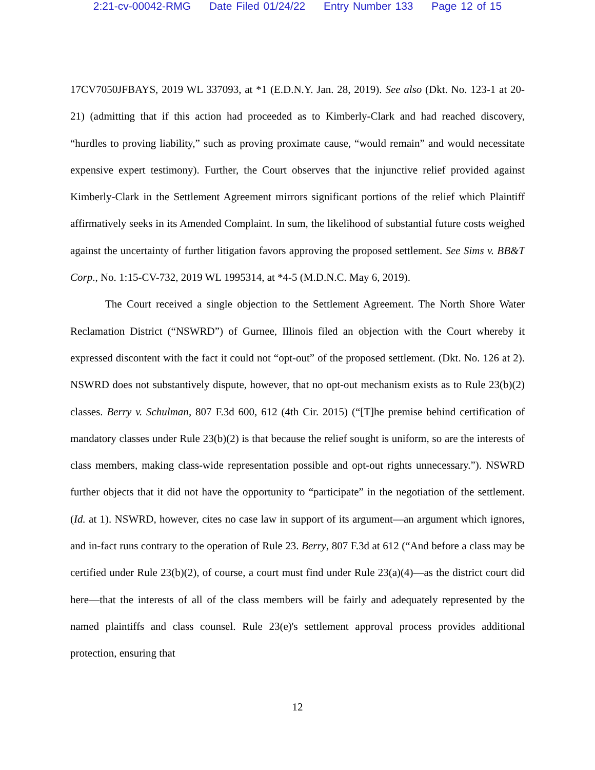2:21-cv-00042-RMG Date Filed 01/24/22 Entry Number 133 Page 12 of 15
17CV7050JFBAYS, 2019 WL 337093, at *1 (E.D.N.Y. Jan. 28, 2019). See also (Dkt. No. 123-1 at 20-21) (admitting that if this action had proceeded as to Kimberly-Clark and had reached discovery, “hurdles to proving liability,” such as proving proximate cause, “would remain” and would necessitate expensive expert testimony). Further, the Court observes that the injunctive relief provided against Kimberly-Clark in the Settlement Agreement mirrors significant portions of the relief which Plaintiff affirmatively seeks in its Amended Complaint. In sum, the likelihood of substantial future costs weighed against the uncertainty of further litigation favors approving the proposed settlement. See Sims v. BB&T Corp., No. 1:15-CV-732, 2019 WL 1995314, at *4-5 (M.D.N.C. May 6, 2019).
The Court received a single objection to the Settlement Agreement. The North Shore Water Reclamation District (“NSWRD”) of Gurnee, Illinois filed an objection with the Court whereby it expressed discontent with the fact it could not “opt-out” of the proposed settlement. (Dkt. No. 126 at 2). NSWRD does not substantively dispute, however, that no opt-out mechanism exists as to Rule 23(b)(2) classes. Berry v. Schulman, 807 F.3d 600, 612 (4th Cir. 2015) (“[T]he premise behind certification of mandatory classes under Rule 23(b)(2) is that because the relief sought is uniform, so are the interests of class members, making class-wide representation possible and opt-out rights unnecessary.”). NSWRD further objects that it did not have the opportunity to “participate” in the negotiation of the settlement. (Id. at 1). NSWRD, however, cites no case law in support of its argument—an argument which ignores, and in-fact runs contrary to the operation of Rule 23. Berry, 807 F.3d at 612 (“And before a class may be certified under Rule 23(b)(2), of course, a court must find under Rule 23(a)(4)—as the district court did here—that the interests of all of the class members will be fairly and adequately represented by the named plaintiffs and class counsel. Rule 23(e)'s settlement approval process provides additional protection, ensuring that
12